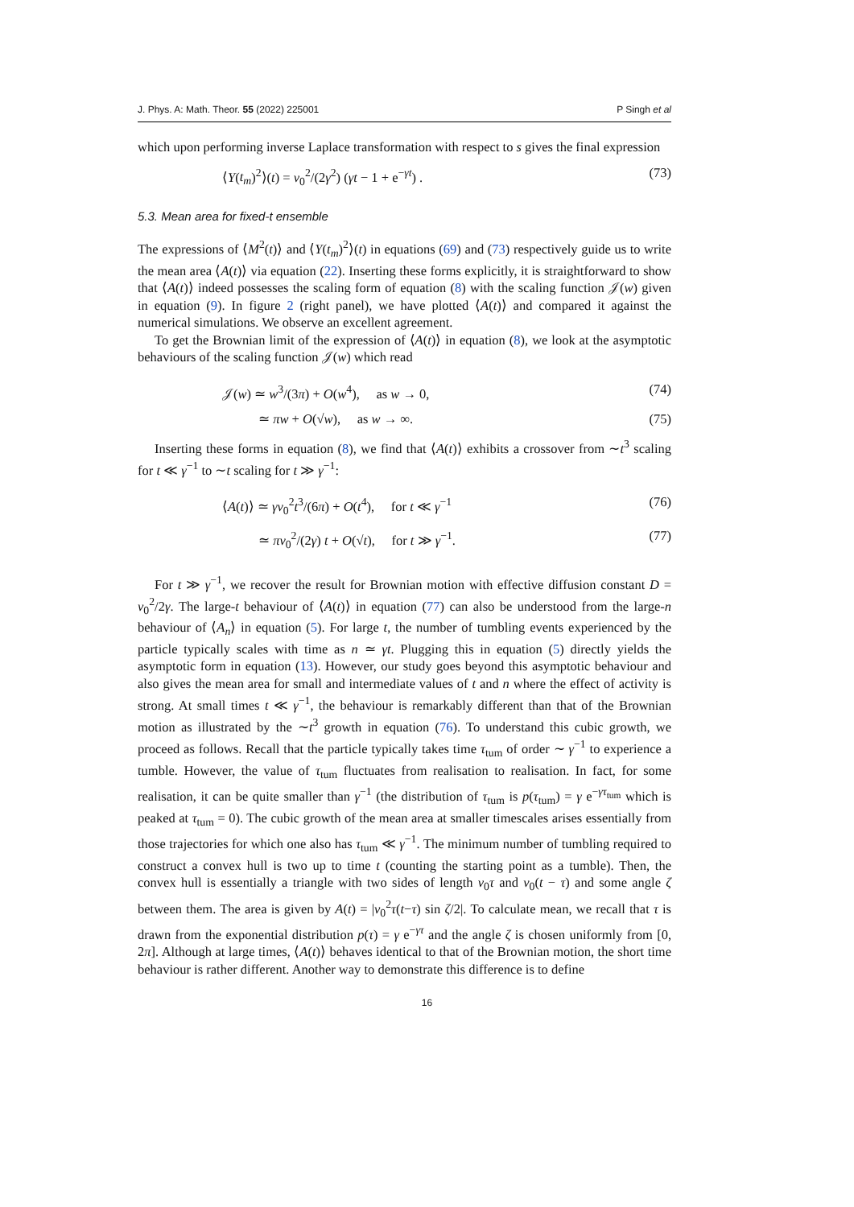J. Phys. A: Math. Theor. 55 (2022) 225001 P Singh et al
which upon performing inverse Laplace transformation with respect to s gives the final expression
⟨Y(t<sub>m</sub>)<sup>2</sup>⟩(t) = v<sub>0</sub><sup>2</sup>/(2γ<sup>2</sup>) (γt − 1 + e<sup>−γt</sup>) . (73)
5.3. Mean area for fixed-t ensemble
The expressions of ⟨M<sup>2</sup>(t)⟩ and ⟨Y(t<sub>m</sub>)<sup>2</sup>⟩(t) in equations (69) and (73) respectively guide us to write the mean area ⟨A(t)⟩ via equation (22). Inserting these forms explicitly, it is straightforward to show that ⟨A(t)⟩ indeed possesses the scaling form of equation (8) with the scaling function 𝒥(w) given in equation (9). In figure 2 (right panel), we have plotted ⟨A(t)⟩ and compared it against the numerical simulations. We observe an excellent agreement.
To get the Brownian limit of the expression of ⟨A(t)⟩ in equation (8), we look at the asymptotic behaviours of the scaling function 𝒥(w) which read
𝒥(w) ≃ w<sup>3</sup>/(3π) + O(w<sup>4</sup>), as w → 0, (74)
≃ πw + O(√w), as w → ∞. (75)
Inserting these forms in equation (8), we find that ⟨A(t)⟩ exhibits a crossover from ∼t<sup>3</sup> scaling for t ≪ γ<sup>−1</sup> to ∼t scaling for t ≫ γ<sup>−1</sup>:
⟨A(t)⟩ ≃ γv<sub>0</sub><sup>2</sup>t<sup>3</sup>/(6π) + O(t<sup>4</sup>), for t ≪ γ<sup>−1</sup> (76)
≃ πv<sub>0</sub><sup>2</sup>/(2γ) t + O(√t), for t ≫ γ<sup>−1</sup>. (77)
For t ≫ γ<sup>−1</sup>, we recover the result for Brownian motion with effective diffusion constant D = v<sub>0</sub><sup>2</sup>/2γ. The large-t behaviour of ⟨A(t)⟩ in equation (77) can also be understood from the large-n behaviour of ⟨A<sub>n</sub>⟩ in equation (5). For large t, the number of tumbling events experienced by the particle typically scales with time as n ≃ γt. Plugging this in equation (5) directly yields the asymptotic form in equation (13). However, our study goes beyond this asymptotic behaviour and also gives the mean area for small and intermediate values of t and n where the effect of activity is strong. At small times t ≪ γ<sup>−1</sup>, the behaviour is remarkably different than that of the Brownian motion as illustrated by the ∼t<sup>3</sup> growth in equation (76). To understand this cubic growth, we proceed as follows. Recall that the particle typically takes time τ<sub>tum</sub> of order ∼ γ<sup>−1</sup> to experience a tumble. However, the value of τ<sub>tum</sub> fluctuates from realisation to realisation. In fact, for some realisation, it can be quite smaller than γ<sup>−1</sup> (the distribution of τ<sub>tum</sub> is p(τ<sub>tum</sub>) = γ e<sup>−γτ<sub>tum</sub></sup> which is peaked at τ<sub>tum</sub> = 0). The cubic growth of the mean area at smaller timescales arises essentially from those trajectories for which one also has τ<sub>tum</sub> ≪ γ<sup>−1</sup>. The minimum number of tumbling required to construct a convex hull is two up to time t (counting the starting point as a tumble). Then, the convex hull is essentially a triangle with two sides of length v<sub>0</sub>τ and v<sub>0</sub>(t − τ) and some angle ζ between them. The area is given by A(t) = |v<sub>0</sub><sup>2</sup>τ(t−τ) sin ζ/2|. To calculate mean, we recall that τ is drawn from the exponential distribution p(τ) = γ e<sup>−γτ</sup> and the angle ζ is chosen uniformly from [0, 2π]. Although at large times, ⟨A(t)⟩ behaves identical to that of the Brownian motion, the short time behaviour is rather different. Another way to demonstrate this difference is to define
16